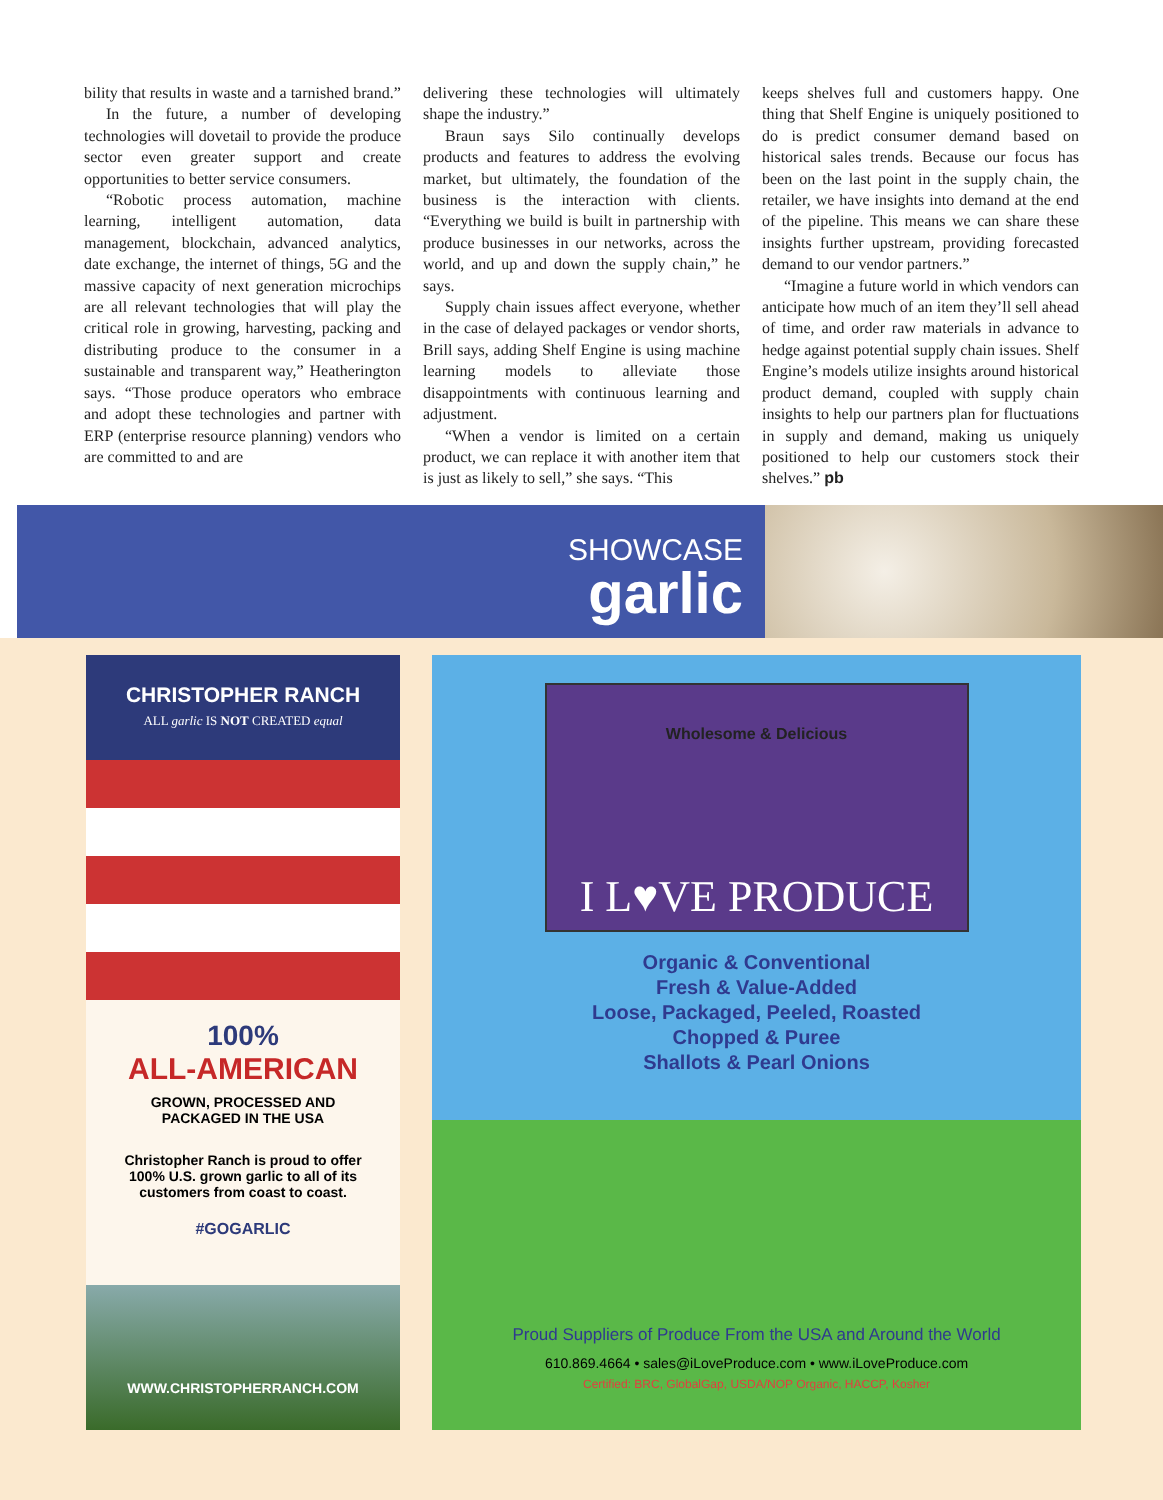bility that results in waste and a tarnished brand.”
In the future, a number of developing technologies will dovetail to provide the produce sector even greater support and create opportunities to better service consumers.
“Robotic process automation, machine learning, intelligent automation, data management, blockchain, advanced analytics, date exchange, the internet of things, 5G and the massive capacity of next generation microchips are all relevant technologies that will play the critical role in growing, harvesting, packing and distributing produce to the consumer in a sustainable and transparent way,” Heatherington says. “Those produce operators who embrace and adopt these technologies and partner with ERP (enterprise resource planning) vendors who are committed to and are
delivering these technologies will ultimately shape the industry.”
Braun says Silo continually develops products and features to address the evolving market, but ultimately, the foundation of the business is the interaction with clients. “Everything we build is built in partnership with produce businesses in our networks, across the world, and up and down the supply chain,” he says.
Supply chain issues affect everyone, whether in the case of delayed packages or vendor shorts, Brill says, adding Shelf Engine is using machine learning models to alleviate those disappointments with continuous learning and adjustment.
“When a vendor is limited on a certain product, we can replace it with another item that is just as likely to sell,” she says. “This
keeps shelves full and customers happy. One thing that Shelf Engine is uniquely positioned to do is predict consumer demand based on historical sales trends. Because our focus has been on the last point in the supply chain, the retailer, we have insights into demand at the end of the pipeline. This means we can share these insights further upstream, providing forecasted demand to our vendor partners.”
“Imagine a future world in which vendors can anticipate how much of an item they’ll sell ahead of time, and order raw materials in advance to hedge against potential supply chain issues. Shelf Engine’s models utilize insights around historical product demand, coupled with supply chain insights to help our partners plan for fluctuations in supply and demand, making us uniquely positioned to help our customers stock their shelves.” pb
SHOWCASE
garlic
CHRISTOPHER RANCH
ALL garlic IS NOT CREATED equal
100%
ALL-AMERICAN
GROWN, PROCESSED AND
PACKAGED IN THE USA
Christopher Ranch is proud to offer
100% U.S. grown garlic to all of its
customers from coast to coast.
#GOGARLIC
WWW.CHRISTOPHERRANCH.COM
Wholesome & Delicious
I L♥VE PRODUCE
Organic & Conventional
Fresh & Value-Added
Loose, Packaged, Peeled, Roasted
Chopped & Puree
Shallots & Pearl Onions
Proud Suppliers of Produce From the USA and Around the World
610.869.4664 • sales@iLoveProduce.com • www.iLoveProduce.com
Certified: BRC, GlobalGap, USDA/NOP Organic, HACCP, Kosher